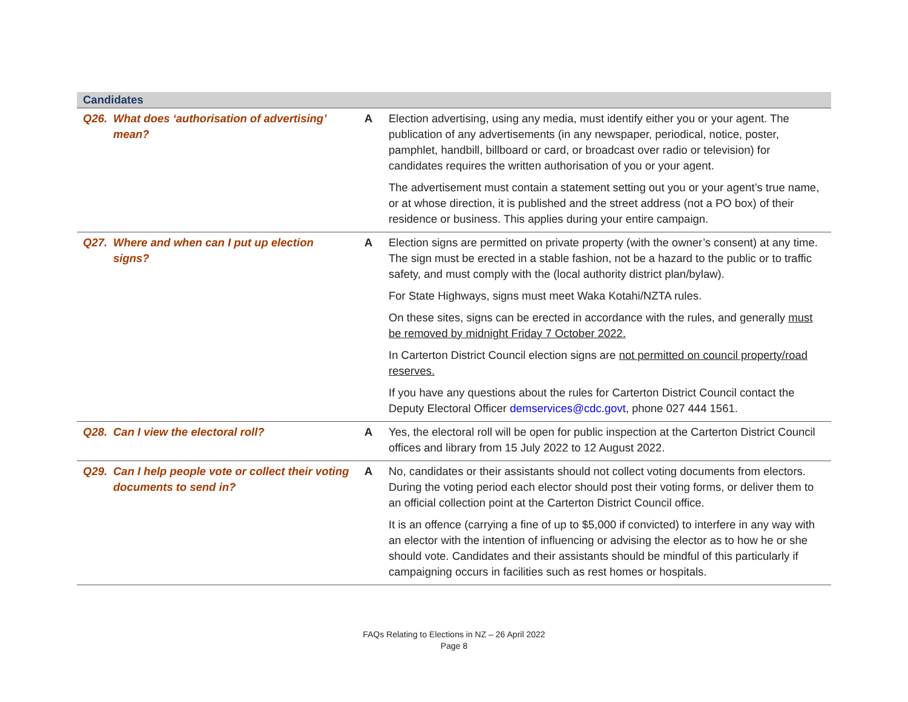| Candidates | | |
| --- | --- | --- |
| Q26. What does ‘authorisation of advertising’ mean? | A | Election advertising, using any media, must identify either you or your agent. The publication of any advertisements (in any newspaper, periodical, notice, poster, pamphlet, handbill, billboard or card, or broadcast over radio or television) for candidates requires the written authorisation of you or your agent. The advertisement must contain a statement setting out you or your agent’s true name, or at whose direction, it is published and the street address (not a PO box) of their residence or business. This applies during your entire campaign. |
| Q27. Where and when can I put up election signs? | A | Election signs are permitted on private property (with the owner’s consent) at any time. The sign must be erected in a stable fashion, not be a hazard to the public or to traffic safety, and must comply with the (local authority district plan/bylaw). For State Highways, signs must meet Waka Kotahi/NZTA rules. On these sites, signs can be erected in accordance with the rules, and generally must be removed by midnight Friday 7 October 2022. In Carterton District Council election signs are not permitted on council property/road reserves. If you have any questions about the rules for Carterton District Council contact the Deputy Electoral Officer demservices@cdc.govt , phone 027 444 1561. |
| Q28. Can I view the electoral roll? | A | Yes, the electoral roll will be open for public inspection at the Carterton District Council offices and library from 15 July 2022 to 12 August 2022. |
| Q29. Can I help people vote or collect their voting documents to send in? | A | No, candidates or their assistants should not collect voting documents from electors. During the voting period each elector should post their voting forms, or deliver them to an official collection point at the Carterton District Council office. It is an offence (carrying a fine of up to $5,000 if convicted) to interfere in any way with an elector with the intention of influencing or advising the elector as to how he or she should vote. Candidates and their assistants should be mindful of this particularly if campaigning occurs in facilities such as rest homes or hospitals. |
FAQs Relating to Elections in NZ – 26 April 2022
Page 8